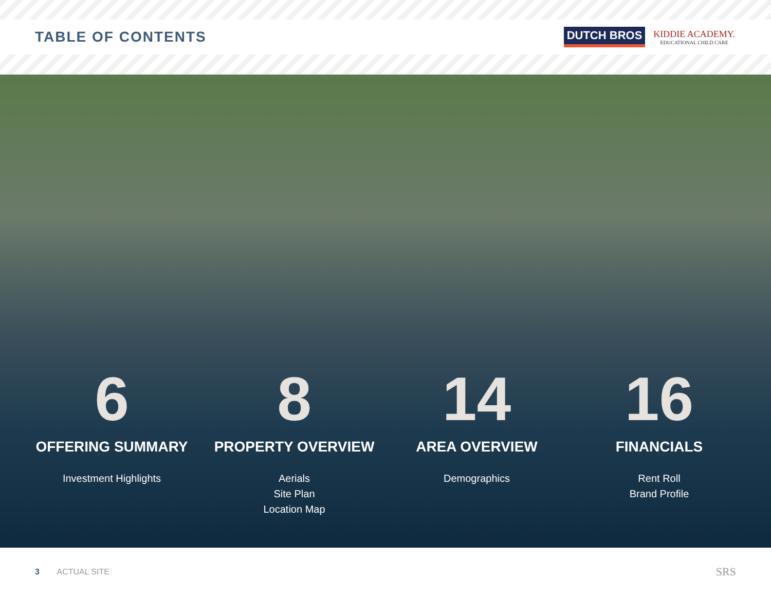TABLE OF CONTENTS
DUTCH BROS
KIDDIE ACADEMY.
EDUCATIONAL CHILD CARE
6
OFFERING SUMMARY
Investment Highlights
8
PROPERTY OVERVIEW
Aerials
Site Plan
Location Map
14
AREA OVERVIEW
Demographics
16
FINANCIALS
Rent Roll
Brand Profile
3 ACTUAL SITE
SRS